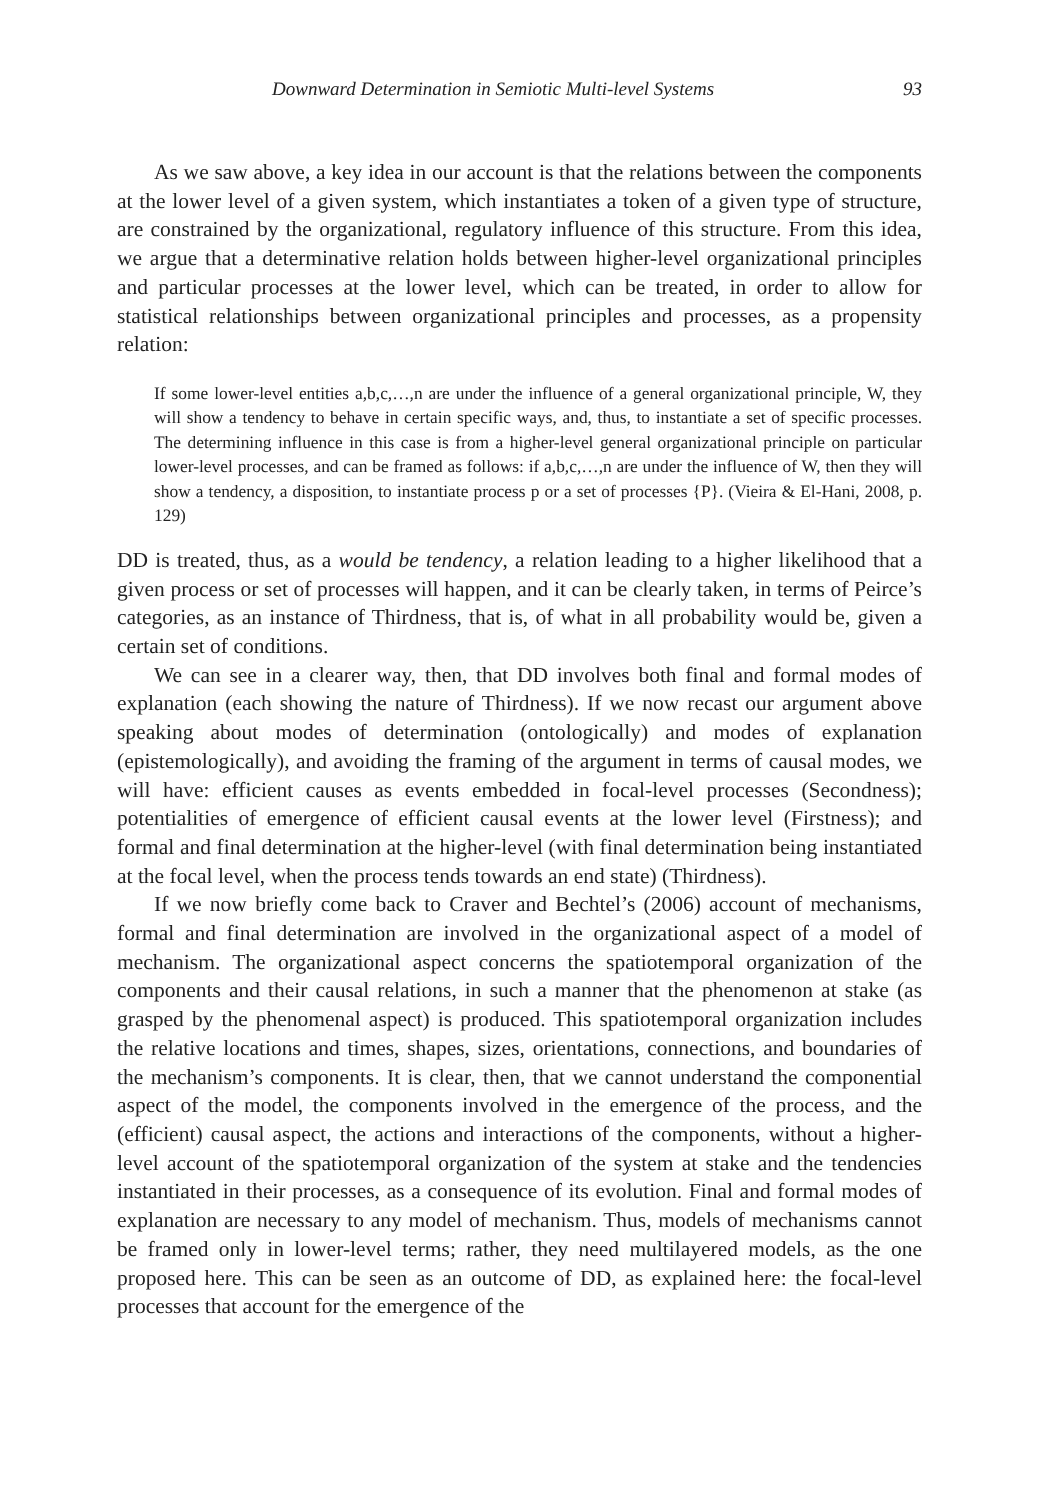Downward Determination in Semiotic Multi-level Systems 93
As we saw above, a key idea in our account is that the relations between the components at the lower level of a given system, which instantiates a token of a given type of structure, are constrained by the organizational, regulatory influence of this structure. From this idea, we argue that a determinative relation holds between higher-level organizational principles and particular processes at the lower level, which can be treated, in order to allow for statistical relationships between organizational principles and processes, as a propensity relation:
If some lower-level entities a,b,c,…,n are under the influence of a general organizational principle, W, they will show a tendency to behave in certain specific ways, and, thus, to instantiate a set of specific processes. The determining influence in this case is from a higher-level general organizational principle on particular lower-level processes, and can be framed as follows: if a,b,c,…,n are under the influence of W, then they will show a tendency, a disposition, to instantiate process p or a set of processes {P}. (Vieira & El-Hani, 2008, p. 129)
DD is treated, thus, as a would be tendency, a relation leading to a higher likelihood that a given process or set of processes will happen, and it can be clearly taken, in terms of Peirce’s categories, as an instance of Thirdness, that is, of what in all probability would be, given a certain set of conditions.
We can see in a clearer way, then, that DD involves both final and formal modes of explanation (each showing the nature of Thirdness). If we now recast our argument above speaking about modes of determination (ontologically) and modes of explanation (epistemologically), and avoiding the framing of the argument in terms of causal modes, we will have: efficient causes as events embedded in focal-level processes (Secondness); potentialities of emergence of efficient causal events at the lower level (Firstness); and formal and final determination at the higher-level (with final determination being instantiated at the focal level, when the process tends towards an end state) (Thirdness).
If we now briefly come back to Craver and Bechtel’s (2006) account of mechanisms, formal and final determination are involved in the organizational aspect of a model of mechanism. The organizational aspect concerns the spatiotemporal organization of the components and their causal relations, in such a manner that the phenomenon at stake (as grasped by the phenomenal aspect) is produced. This spatiotemporal organization includes the relative locations and times, shapes, sizes, orientations, connections, and boundaries of the mechanism’s components. It is clear, then, that we cannot understand the componential aspect of the model, the components involved in the emergence of the process, and the (efficient) causal aspect, the actions and interactions of the components, without a higher-level account of the spatiotemporal organization of the system at stake and the tendencies instantiated in their processes, as a consequence of its evolution. Final and formal modes of explanation are necessary to any model of mechanism. Thus, models of mechanisms cannot be framed only in lower-level terms; rather, they need multilayered models, as the one proposed here. This can be seen as an outcome of DD, as explained here: the focal-level processes that account for the emergence of the